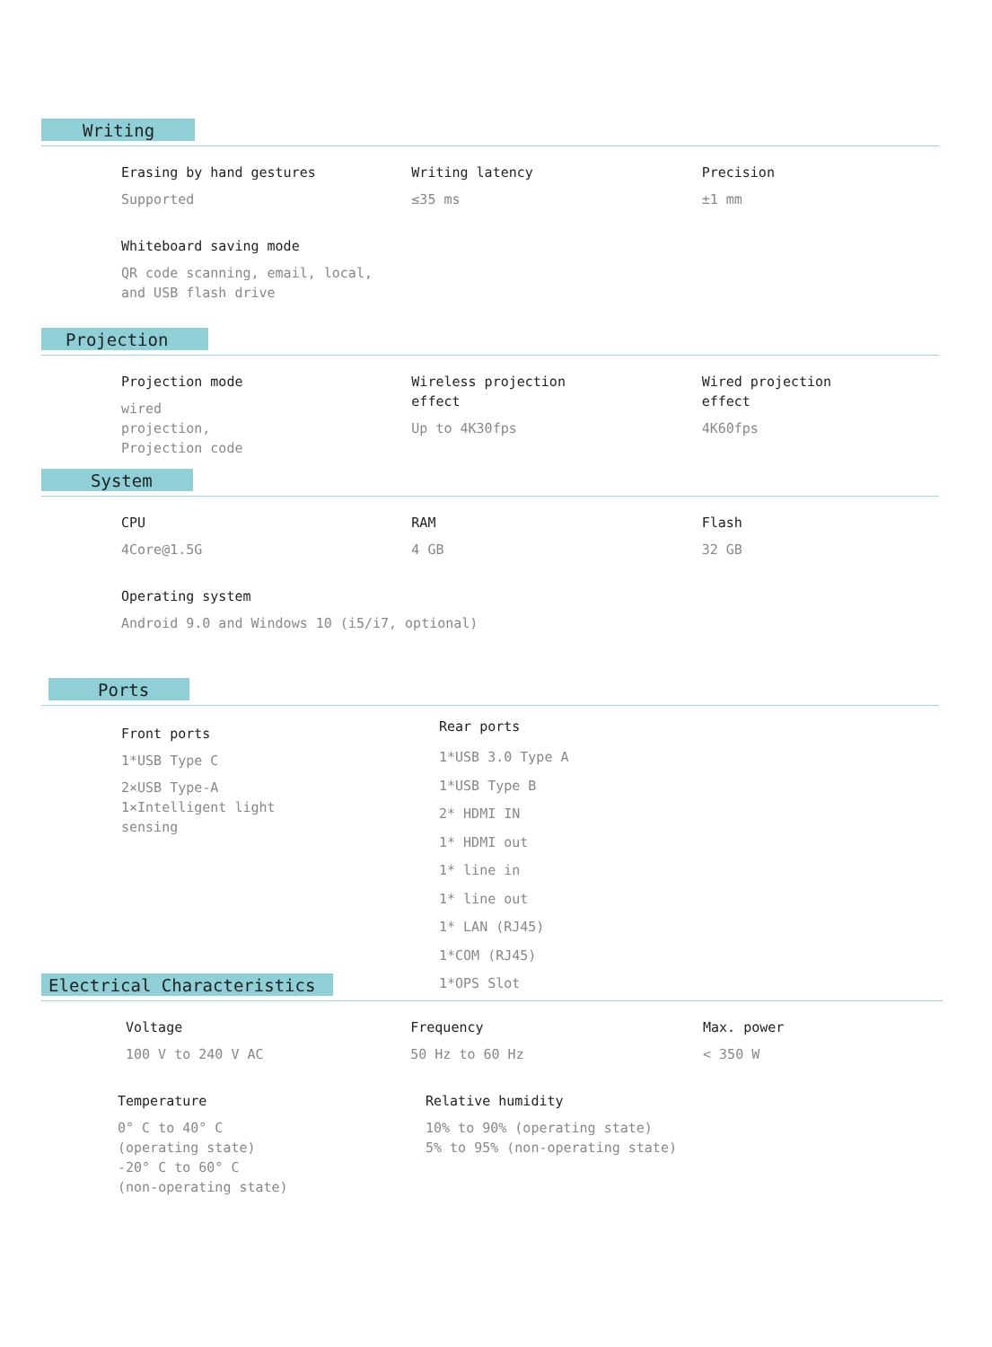Writing
Erasing by hand gestures
Supported
Writing latency
≤35 ms
Precision
±1 mm
Whiteboard saving mode
QR code scanning, email, local, and USB flash drive
Projection
Projection mode
wired
projection,
Projection code
Wireless projection
effect
Up to 4K30fps
Wired projection
effect
4K60fps
System
CPU
4Core@1.5G
RAM
4 GB
Flash
32 GB
Operating system
Android 9.0 and Windows 10 (i5/i7, optional)
Ports
Front ports
1*USB Type C
2×USB Type-A
1×Intelligent light
sensing
Rear ports
1*USB 3.0 Type A
1*USB Type B
2* HDMI IN
1* HDMI out
1* line in
1* line out
1* LAN (RJ45)
1*COM (RJ45)
1*OPS Slot
Electrical Characteristics
Voltage
100 V to 240 V AC
Frequency
50 Hz to 60 Hz
Max. power
< 350 W
Temperature
0° C to 40° C
(operating state)
-20° C to 60° C
(non-operating state)
Relative humidity
10% to 90% (operating state)
5% to 95% (non-operating state)